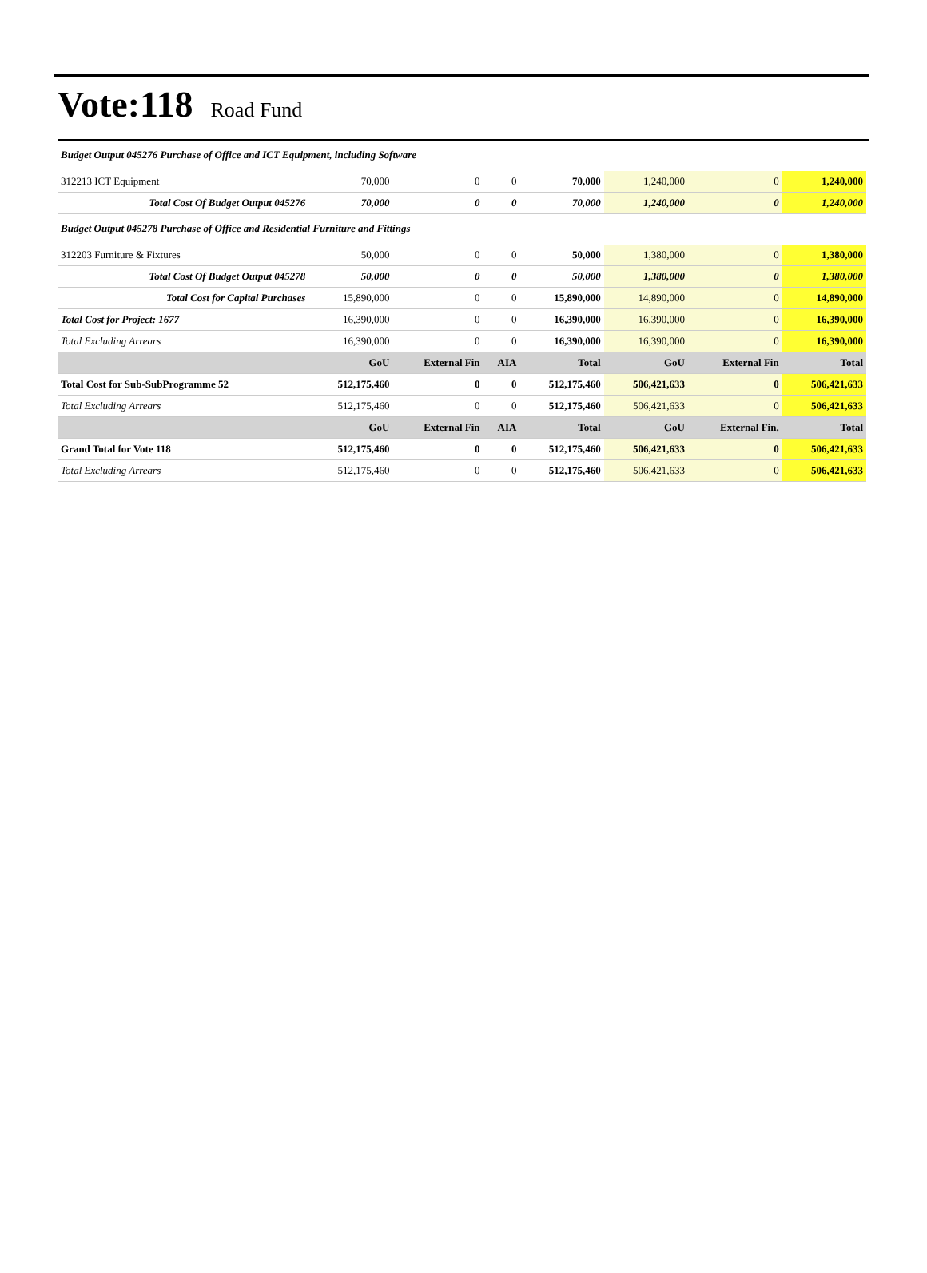Vote:118 Road Fund
| Budget Output 045276 Purchase of Office and ICT Equipment, including Software | | | | | | | |
| 312213 ICT Equipment | 70,000 | 0 | 0 | 70,000 | 1,240,000 | 0 | 1,240,000 |
| Total Cost Of Budget Output 045276 | 70,000 | 0 | 0 | 70,000 | 1,240,000 | 0 | 1,240,000 |
| Budget Output 045278 Purchase of Office and Residential Furniture and Fittings | | | | | | | |
| 312203 Furniture & Fixtures | 50,000 | 0 | 0 | 50,000 | 1,380,000 | 0 | 1,380,000 |
| Total Cost Of Budget Output 045278 | 50,000 | 0 | 0 | 50,000 | 1,380,000 | 0 | 1,380,000 |
| Total Cost for Capital Purchases | 15,890,000 | 0 | 0 | 15,890,000 | 14,890,000 | 0 | 14,890,000 |
| Total Cost for Project: 1677 | 16,390,000 | 0 | 0 | 16,390,000 | 16,390,000 | 0 | 16,390,000 |
| Total Excluding Arrears | 16,390,000 | 0 | 0 | 16,390,000 | 16,390,000 | 0 | 16,390,000 |
| | GoU | External Fin | AIA | Total | GoU | External Fin | Total |
| Total Cost for Sub-SubProgramme 52 | 512,175,460 | 0 | 0 | 512,175,460 | 506,421,633 | 0 | 506,421,633 |
| Total Excluding Arrears | 512,175,460 | 0 | 0 | 512,175,460 | 506,421,633 | 0 | 506,421,633 |
| | GoU | External Fin | AIA | Total | GoU | External Fin. | Total |
| Grand Total for Vote 118 | 512,175,460 | 0 | 0 | 512,175,460 | 506,421,633 | 0 | 506,421,633 |
| Total Excluding Arrears | 512,175,460 | 0 | 0 | 512,175,460 | 506,421,633 | 0 | 506,421,633 |